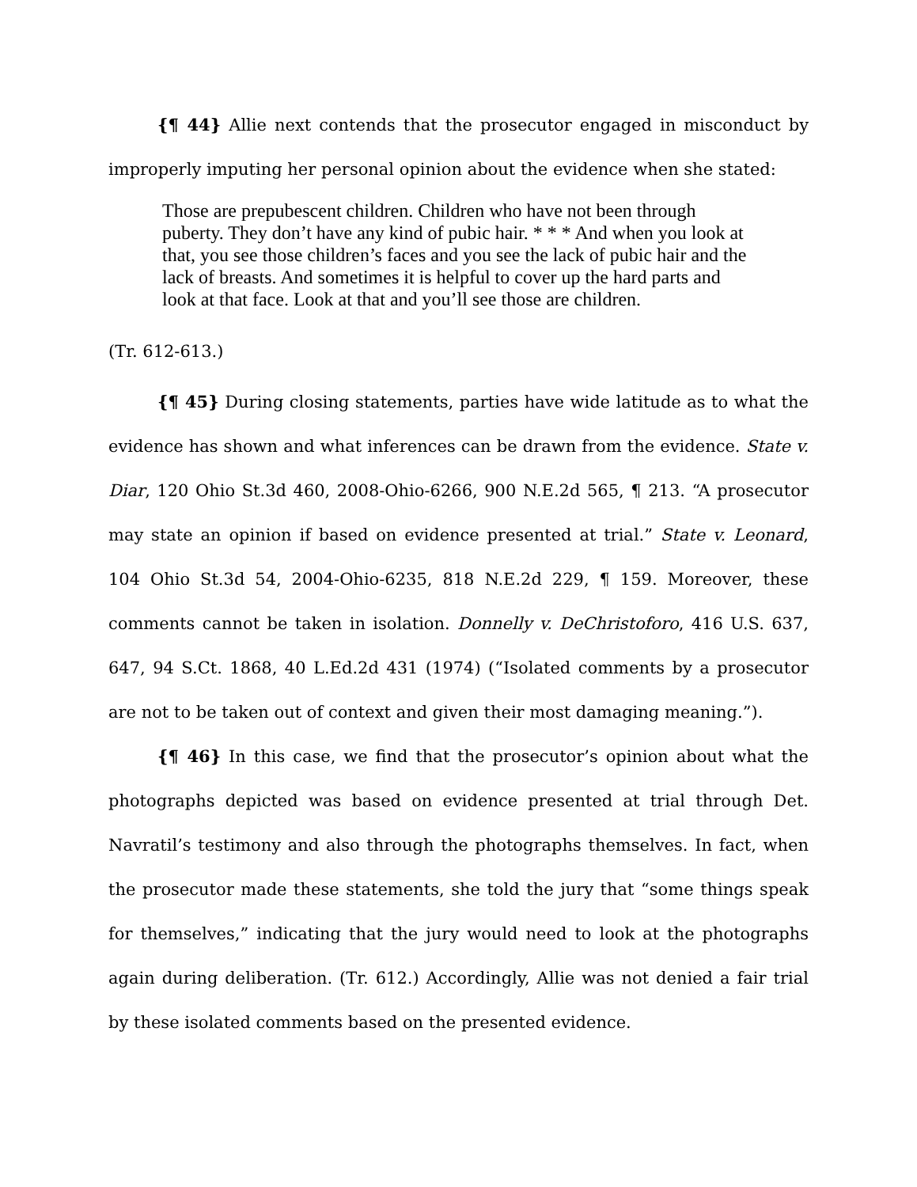{¶ 44} Allie next contends that the prosecutor engaged in misconduct by improperly imputing her personal opinion about the evidence when she stated:
Those are prepubescent children. Children who have not been through puberty. They don’t have any kind of pubic hair. * * * And when you look at that, you see those children’s faces and you see the lack of pubic hair and the lack of breasts. And sometimes it is helpful to cover up the hard parts and look at that face. Look at that and you’ll see those are children.
(Tr. 612-613.)
{¶ 45} During closing statements, parties have wide latitude as to what the evidence has shown and what inferences can be drawn from the evidence. State v. Diar, 120 Ohio St.3d 460, 2008-Ohio-6266, 900 N.E.2d 565, ¶ 213. “A prosecutor may state an opinion if based on evidence presented at trial.” State v. Leonard, 104 Ohio St.3d 54, 2004-Ohio-6235, 818 N.E.2d 229, ¶ 159. Moreover, these comments cannot be taken in isolation. Donnelly v. DeChristoforo, 416 U.S. 637, 647, 94 S.Ct. 1868, 40 L.Ed.2d 431 (1974) (“Isolated comments by a prosecutor are not to be taken out of context and given their most damaging meaning.”).
{¶ 46} In this case, we find that the prosecutor’s opinion about what the photographs depicted was based on evidence presented at trial through Det. Navratil’s testimony and also through the photographs themselves. In fact, when the prosecutor made these statements, she told the jury that “some things speak for themselves,” indicating that the jury would need to look at the photographs again during deliberation. (Tr. 612.) Accordingly, Allie was not denied a fair trial by these isolated comments based on the presented evidence.